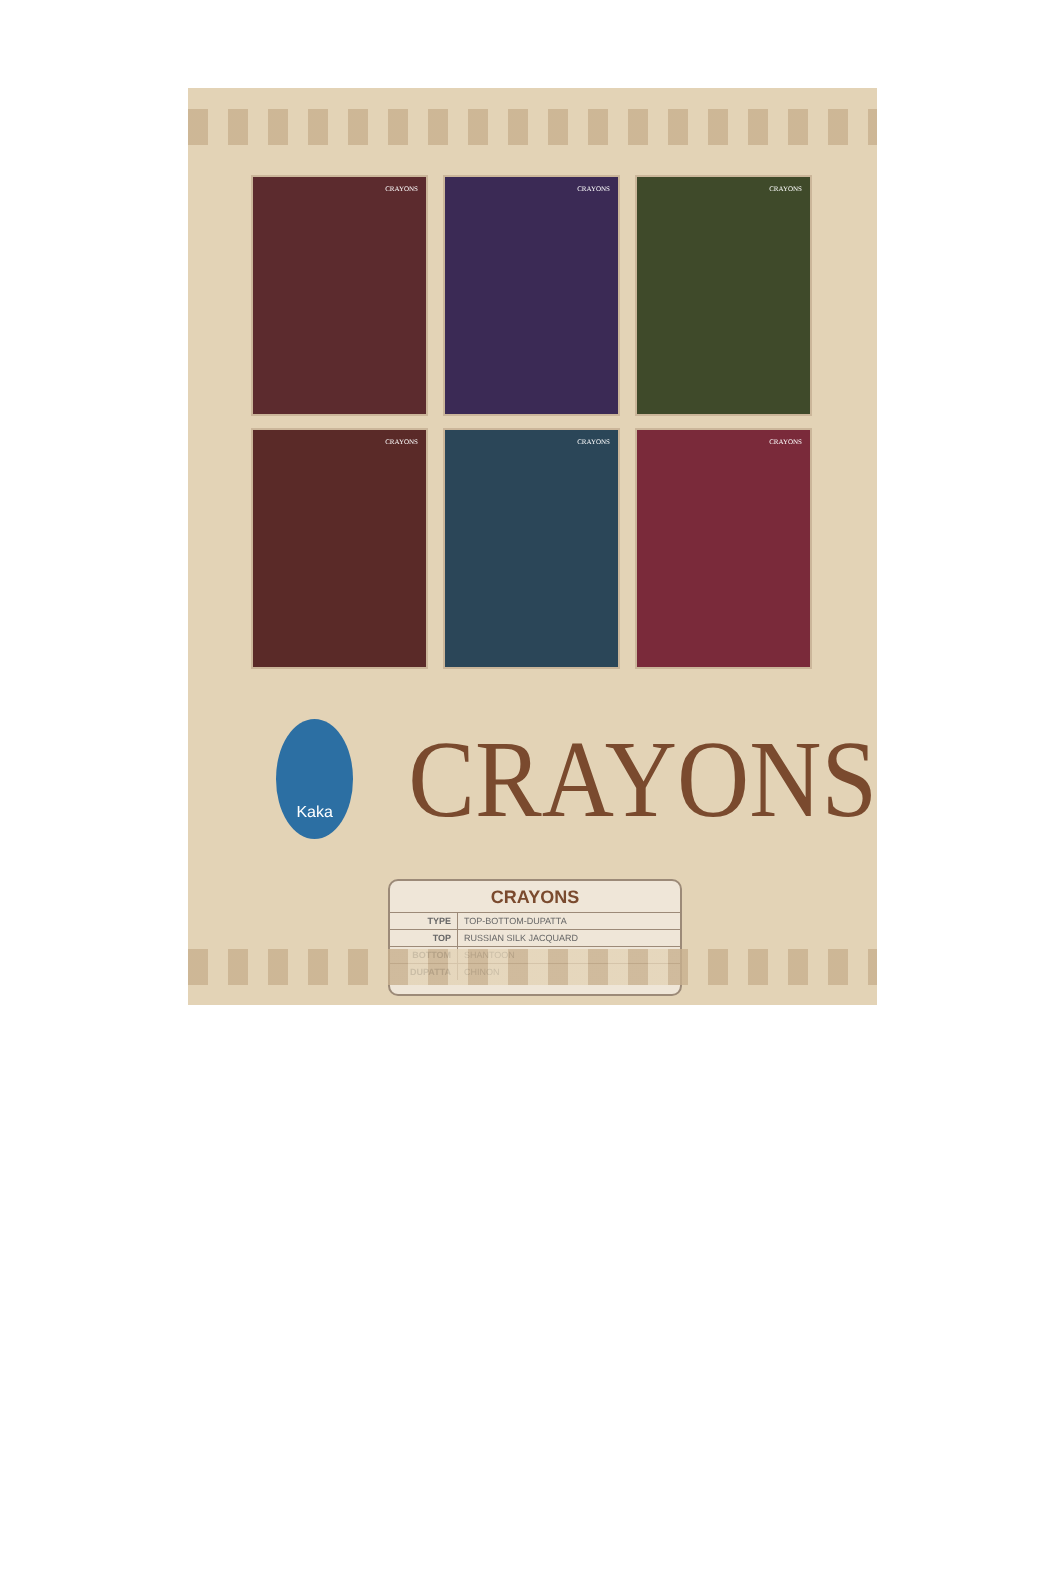CRAYONS
CRAYONS
CRAYONS
CRAYONS
CRAYONS
CRAYONS
Kaka
CRAYONS
CRAYONS
| TYPE | TOP-BOTTOM-DUPATTA |
| TOP | RUSSIAN SILK JACQUARD |
| BOTTOM | SHANTOON |
| DUPATTA | CHINON |